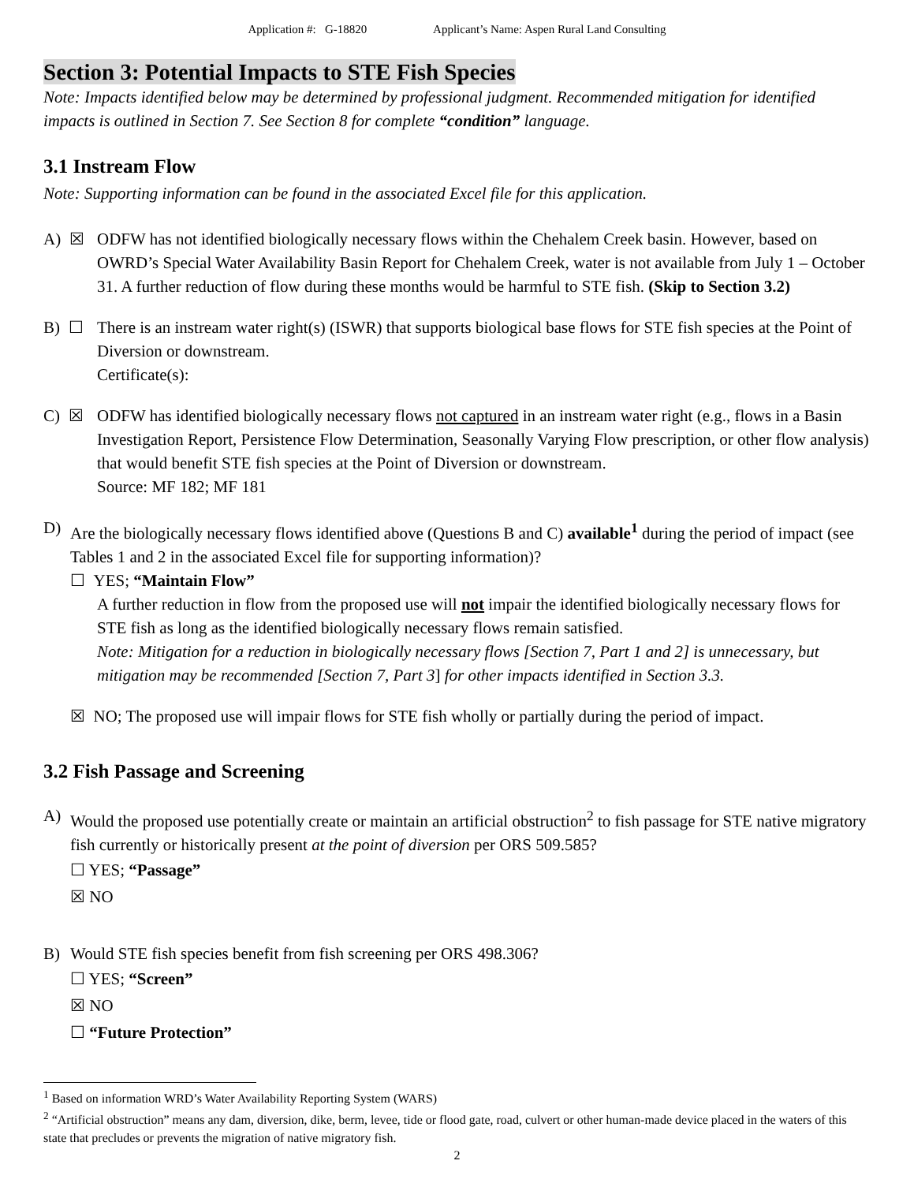Application #: G-18820 Applicant’s Name: Aspen Rural Land Consulting
Section 3: Potential Impacts to STE Fish Species
Note: Impacts identified below may be determined by professional judgment. Recommended mitigation for identified impacts is outlined in Section 7. See Section 8 for complete “condition” language.
3.1 Instream Flow
Note: Supporting information can be found in the associated Excel file for this application.
A) ☒ ODFW has not identified biologically necessary flows within the Chehalem Creek basin. However, based on OWRD’s Special Water Availability Basin Report for Chehalem Creek, water is not available from July 1 – October 31. A further reduction of flow during these months would be harmful to STE fish. (Skip to Section 3.2)
B) ☐ There is an instream water right(s) (ISWR) that supports biological base flows for STE fish species at the Point of Diversion or downstream.
Certificate(s):
C) ☒ ODFW has identified biologically necessary flows not captured in an instream water right (e.g., flows in a Basin Investigation Report, Persistence Flow Determination, Seasonally Varying Flow prescription, or other flow analysis) that would benefit STE fish species at the Point of Diversion or downstream.
Source: MF 182; MF 181
D) Are the biologically necessary flows identified above (Questions B and C) available<sup>1</sup> during the period of impact (see Tables 1 and 2 in the associated Excel file for supporting information)?
☐ YES; “Maintain Flow”
A further reduction in flow from the proposed use will not impair the identified biologically necessary flows for STE fish as long as the identified biologically necessary flows remain satisfied.
Note: Mitigation for a reduction in biologically necessary flows [Section 7, Part 1 and 2] is unnecessary, but mitigation may be recommended [Section 7, Part 3] for other impacts identified in Section 3.3.
☒ NO; The proposed use will impair flows for STE fish wholly or partially during the period of impact.
3.2 Fish Passage and Screening
A) Would the proposed use potentially create or maintain an artificial obstruction<sup>2</sup> to fish passage for STE native migratory fish currently or historically present at the point of diversion per ORS 509.585?
☐ YES; “Passage”
☒ NO
B) Would STE fish species benefit from fish screening per ORS 498.306?
☐ YES; “Screen”
☒ NO
☐ “Future Protection”
<sup>1</sup> Based on information WRD’s Water Availability Reporting System (WARS)
<sup>2</sup> “Artificial obstruction” means any dam, diversion, dike, berm, levee, tide or flood gate, road, culvert or other human-made device placed in the waters of this state that precludes or prevents the migration of native migratory fish.
2